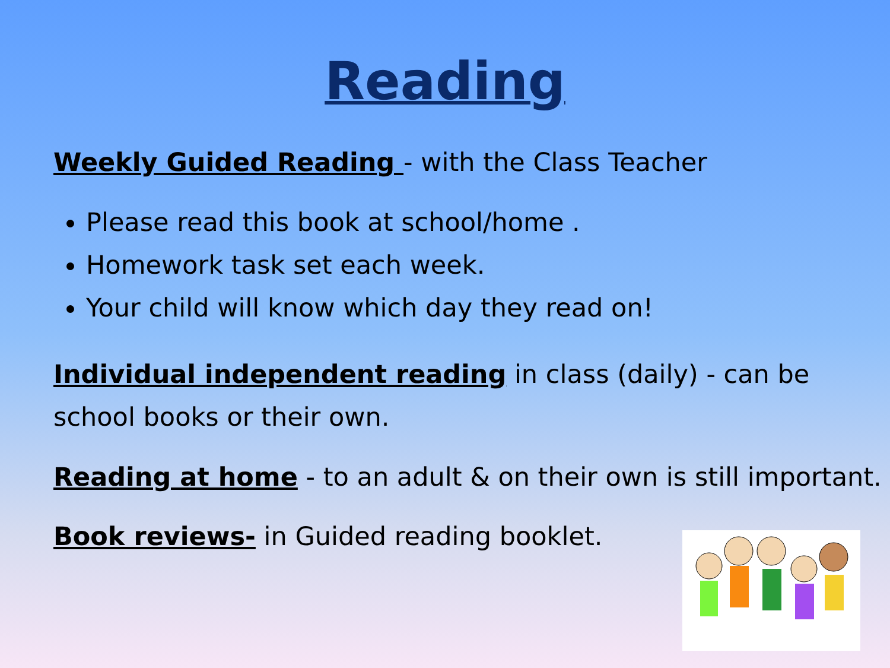Reading
Weekly Guided Reading - with the Class Teacher
Please read this book at school/home .
Homework task set each week.
Your child will know which day they read on!
Individual independent reading in class (daily) - can be school books or their own.
Reading at home - to an adult & on their own is still important.
Book reviews- in Guided reading booklet.